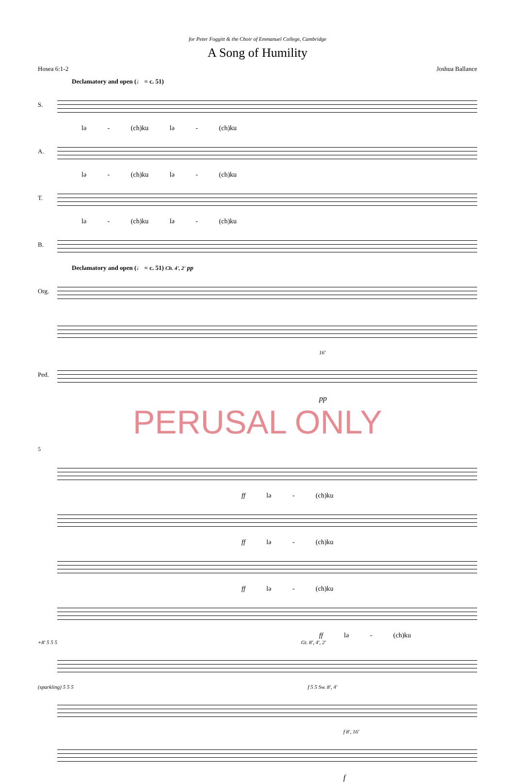for Peter Foggitt & the Choir of Emmanuel College, Cambridge
A Song of Humility
Hosea 6:1-2 Joshua Ballance
Declamatory and open (♩ = c. 51)
S.
lə - (ch)ku lə - (ch)ku
A.
lə - (ch)ku lə - (ch)ku
T.
lə - (ch)ku lə - (ch)ku
B.
Declamatory and open (♩ = c. 51) Ch. 4', 2' pp
Org.
16'
Ped.
pp
PERUSAL ONLY
5
ff lə - (ch)ku
ff lə - (ch)ku
ff lə - (ch)ku
ff lə - (ch)ku
+8' 5 5 5 Gt. 8', 4', 2'
(sparkling) 5 5 5 f 5 5 Sw. 8', 4'
f 8', 16'
f